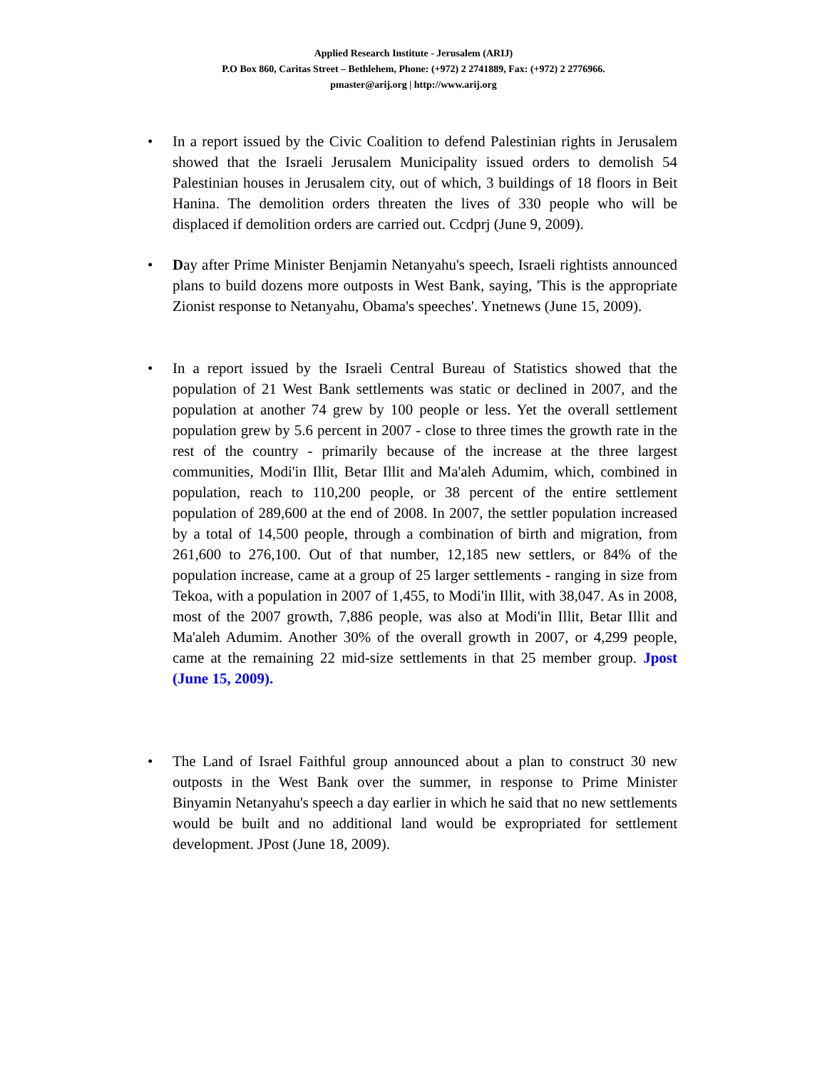Applied Research Institute - Jerusalem (ARIJ)
P.O Box 860, Caritas Street – Bethlehem, Phone: (+972) 2 2741889, Fax: (+972) 2 2776966.
pmaster@arij.org | http://www.arij.org
• In a report issued by the Civic Coalition to defend Palestinian rights in Jerusalem showed that the Israeli Jerusalem Municipality issued orders to demolish 54 Palestinian houses in Jerusalem city, out of which, 3 buildings of 18 floors in Beit Hanina. The demolition orders threaten the lives of 330 people who will be displaced if demolition orders are carried out. Ccdprj (June 9, 2009).
• Day after Prime Minister Benjamin Netanyahu's speech, Israeli rightists announced plans to build dozens more outposts in West Bank, saying, 'This is the appropriate Zionist response to Netanyahu, Obama's speeches'. Ynetnews (June 15, 2009).
• In a report issued by the Israeli Central Bureau of Statistics showed that the population of 21 West Bank settlements was static or declined in 2007, and the population at another 74 grew by 100 people or less. Yet the overall settlement population grew by 5.6 percent in 2007 - close to three times the growth rate in the rest of the country - primarily because of the increase at the three largest communities, Modi'in Illit, Betar Illit and Ma'aleh Adumim, which, combined in population, reach to 110,200 people, or 38 percent of the entire settlement population of 289,600 at the end of 2008. In 2007, the settler population increased by a total of 14,500 people, through a combination of birth and migration, from 261,600 to 276,100. Out of that number, 12,185 new settlers, or 84% of the population increase, came at a group of 25 larger settlements - ranging in size from Tekoa, with a population in 2007 of 1,455, to Modi'in Illit, with 38,047. As in 2008, most of the 2007 growth, 7,886 people, was also at Modi'in Illit, Betar Illit and Ma'aleh Adumim. Another 30% of the overall growth in 2007, or 4,299 people, came at the remaining 22 mid-size settlements in that 25 member group. Jpost (June 15, 2009).
• The Land of Israel Faithful group announced about a plan to construct 30 new outposts in the West Bank over the summer, in response to Prime Minister Binyamin Netanyahu's speech a day earlier in which he said that no new settlements would be built and no additional land would be expropriated for settlement development. JPost (June 18, 2009).